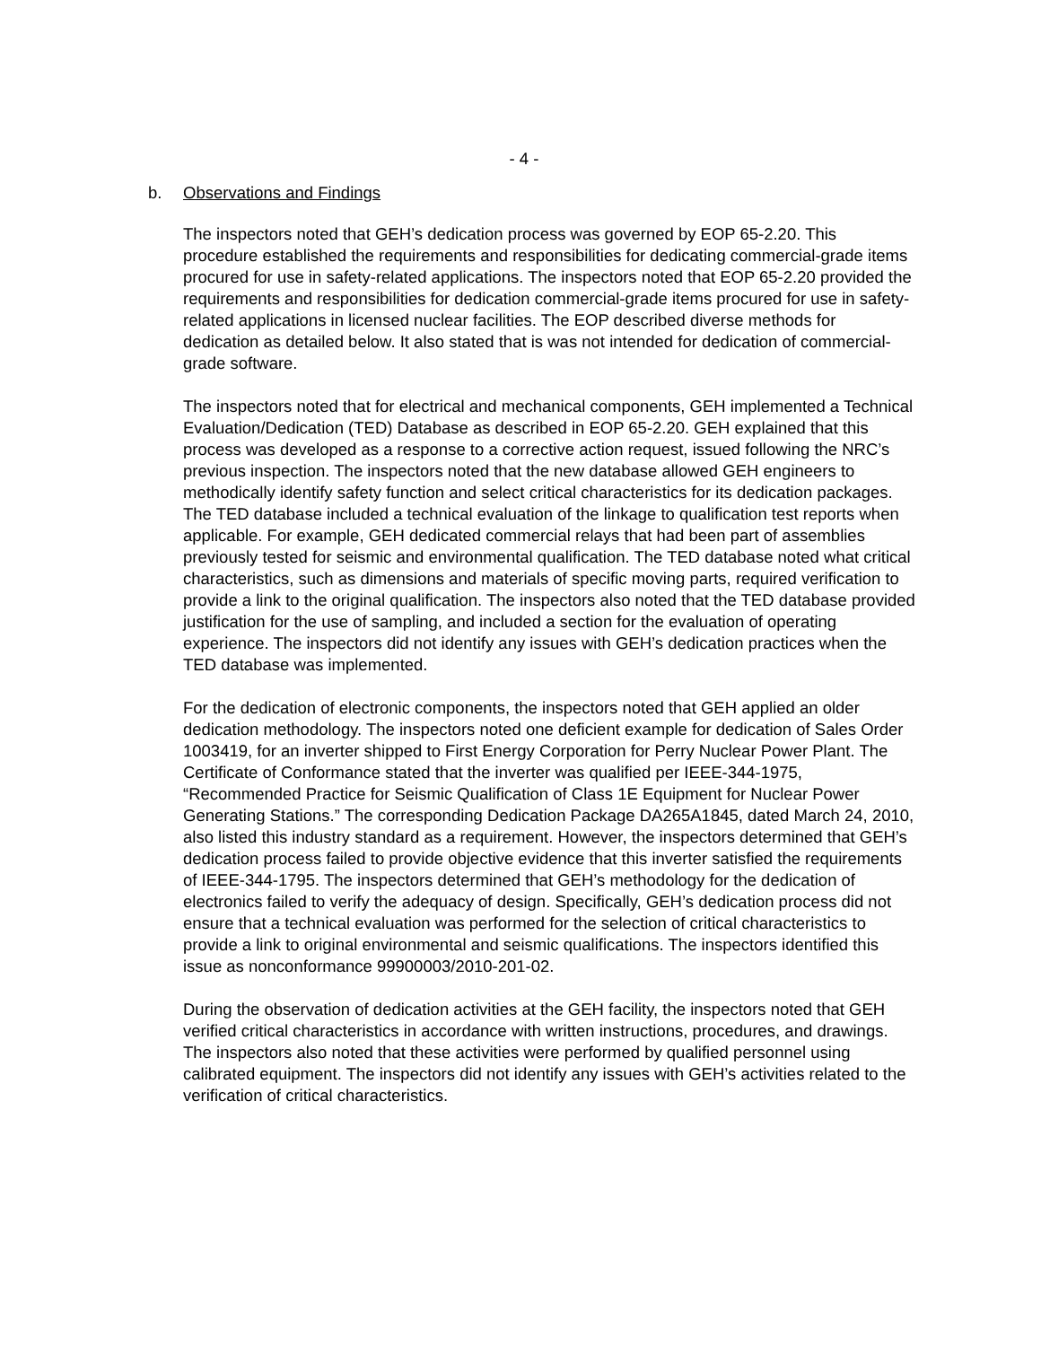- 4 -
b. Observations and Findings
The inspectors noted that GEH’s dedication process was governed by EOP 65-2.20. This procedure established the requirements and responsibilities for dedicating commercial-grade items procured for use in safety-related applications. The inspectors noted that EOP 65-2.20 provided the requirements and responsibilities for dedication commercial-grade items procured for use in safety-related applications in licensed nuclear facilities. The EOP described diverse methods for dedication as detailed below. It also stated that is was not intended for dedication of commercial-grade software.
The inspectors noted that for electrical and mechanical components, GEH implemented a Technical Evaluation/Dedication (TED) Database as described in EOP 65-2.20. GEH explained that this process was developed as a response to a corrective action request, issued following the NRC’s previous inspection. The inspectors noted that the new database allowed GEH engineers to methodically identify safety function and select critical characteristics for its dedication packages. The TED database included a technical evaluation of the linkage to qualification test reports when applicable. For example, GEH dedicated commercial relays that had been part of assemblies previously tested for seismic and environmental qualification. The TED database noted what critical characteristics, such as dimensions and materials of specific moving parts, required verification to provide a link to the original qualification. The inspectors also noted that the TED database provided justification for the use of sampling, and included a section for the evaluation of operating experience. The inspectors did not identify any issues with GEH’s dedication practices when the TED database was implemented.
For the dedication of electronic components, the inspectors noted that GEH applied an older dedication methodology. The inspectors noted one deficient example for dedication of Sales Order 1003419, for an inverter shipped to First Energy Corporation for Perry Nuclear Power Plant. The Certificate of Conformance stated that the inverter was qualified per IEEE-344-1975, “Recommended Practice for Seismic Qualification of Class 1E Equipment for Nuclear Power Generating Stations.” The corresponding Dedication Package DA265A1845, dated March 24, 2010, also listed this industry standard as a requirement. However, the inspectors determined that GEH’s dedication process failed to provide objective evidence that this inverter satisfied the requirements of IEEE-344-1795. The inspectors determined that GEH’s methodology for the dedication of electronics failed to verify the adequacy of design. Specifically, GEH’s dedication process did not ensure that a technical evaluation was performed for the selection of critical characteristics to provide a link to original environmental and seismic qualifications. The inspectors identified this issue as nonconformance 99900003/2010-201-02.
During the observation of dedication activities at the GEH facility, the inspectors noted that GEH verified critical characteristics in accordance with written instructions, procedures, and drawings. The inspectors also noted that these activities were performed by qualified personnel using calibrated equipment. The inspectors did not identify any issues with GEH’s activities related to the verification of critical characteristics.